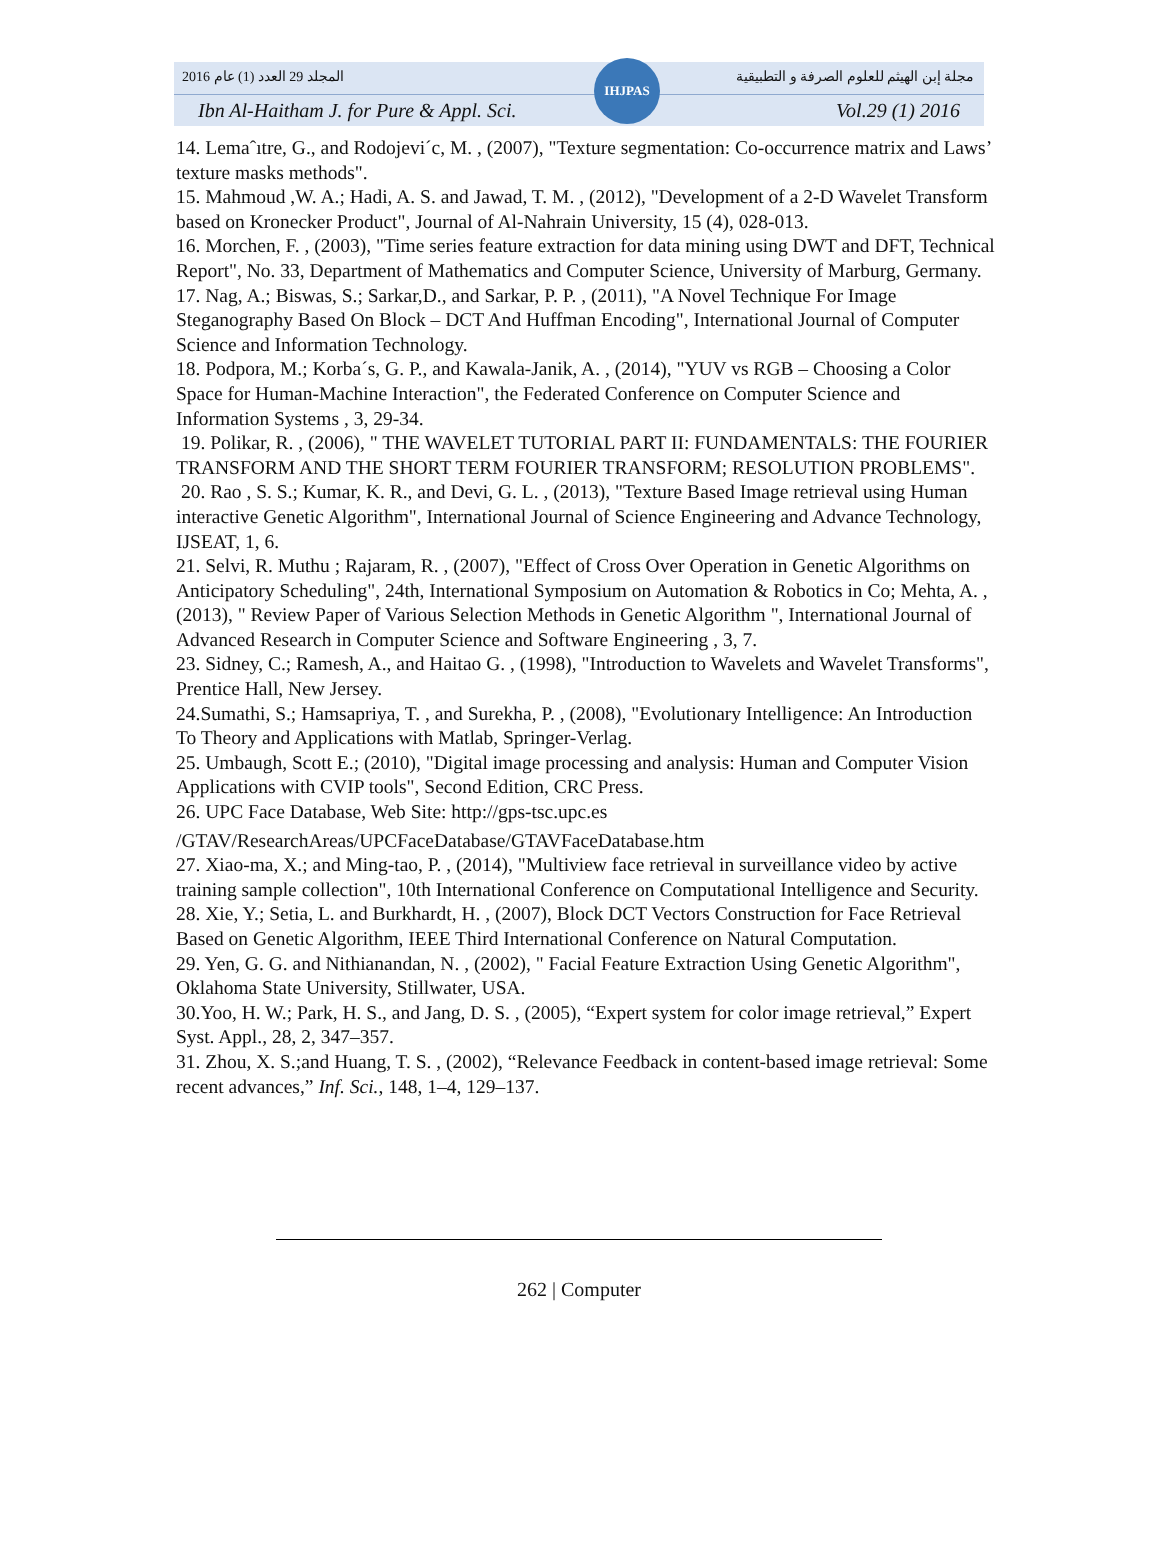المجلد 29 العدد (1) عام 2016 مجلة إبن الهيثم للعلوم الصرفة و التطبيقية
Ibn Al-Haitham J. for Pure & Appl. Sci. Vol.29 (1) 2016
IHJPAS
14. Lemaˆıtre, G., and Rodojevi´c, M. , (2007), "Texture segmentation: Co-occurrence matrix and Laws’ texture masks methods".
15. Mahmoud ,W. A.; Hadi, A. S. and Jawad, T. M. , (2012), "Development of a 2-D Wavelet Transform based on Kronecker Product", Journal of Al-Nahrain University, 15 (4), 028-013.
16. Morchen, F. , (2003), "Time series feature extraction for data mining using DWT and DFT, Technical Report", No. 33, Department of Mathematics and Computer Science, University of Marburg, Germany.
17. Nag, A.; Biswas, S.; Sarkar,D., and Sarkar, P. P. , (2011), "A Novel Technique For Image Steganography Based On Block – DCT And Huffman Encoding", International Journal of Computer Science and Information Technology.
18. Podpora, M.; Korba´s, G. P., and Kawala-Janik, A. , (2014), "YUV vs RGB – Choosing a Color Space for Human-Machine Interaction", the Federated Conference on Computer Science and Information Systems , 3, 29-34.
19. Polikar, R. , (2006), " THE WAVELET TUTORIAL PART II: FUNDAMENTALS: THE FOURIER TRANSFORM AND THE SHORT TERM FOURIER TRANSFORM; RESOLUTION PROBLEMS".
20. Rao , S. S.; Kumar, K. R., and Devi, G. L. , (2013), "Texture Based Image retrieval using Human interactive Genetic Algorithm", International Journal of Science Engineering and Advance Technology, IJSEAT, 1, 6.
21. Selvi, R. Muthu ; Rajaram, R. , (2007), "Effect of Cross Over Operation in Genetic Algorithms on Anticipatory Scheduling", 24th, International Symposium on Automation & Robotics in Co; Mehta, A. , (2013), " Review Paper of Various Selection Methods in Genetic Algorithm ", International Journal of Advanced Research in Computer Science and Software Engineering , 3, 7.
23. Sidney, C.; Ramesh, A., and Haitao G. , (1998), "Introduction to Wavelets and Wavelet Transforms", Prentice Hall, New Jersey.
24.Sumathi, S.; Hamsapriya, T. , and Surekha, P. , (2008), "Evolutionary Intelligence: An Introduction To Theory and Applications with Matlab, Springer-Verlag.
25. Umbaugh, Scott E.; (2010), "Digital image processing and analysis: Human and Computer Vision Applications with CVIP tools", Second Edition, CRC Press.
26. UPC Face Database, Web Site: http://gps-tsc.upc.es
/GTAV/ResearchAreas/UPCFaceDatabase/GTAVFaceDatabase.htm
27. Xiao-ma, X.; and Ming-tao, P. , (2014), "Multiview face retrieval in surveillance video by active training sample collection", 10th International Conference on Computational Intelligence and Security.
28. Xie, Y.; Setia, L. and Burkhardt, H. , (2007), Block DCT Vectors Construction for Face Retrieval Based on Genetic Algorithm, IEEE Third International Conference on Natural Computation.
29. Yen, G. G. and Nithianandan, N. , (2002), " Facial Feature Extraction Using Genetic Algorithm", Oklahoma State University, Stillwater, USA.
30.Yoo, H. W.; Park, H. S., and Jang, D. S. , (2005), “Expert system for color image retrieval,” Expert Syst. Appl., 28, 2, 347–357.
31. Zhou, X. S.;and Huang, T. S. , (2002), “Relevance Feedback in content-based image retrieval: Some recent advances,” Inf. Sci., 148, 1–4, 129–137.
262 | Computer